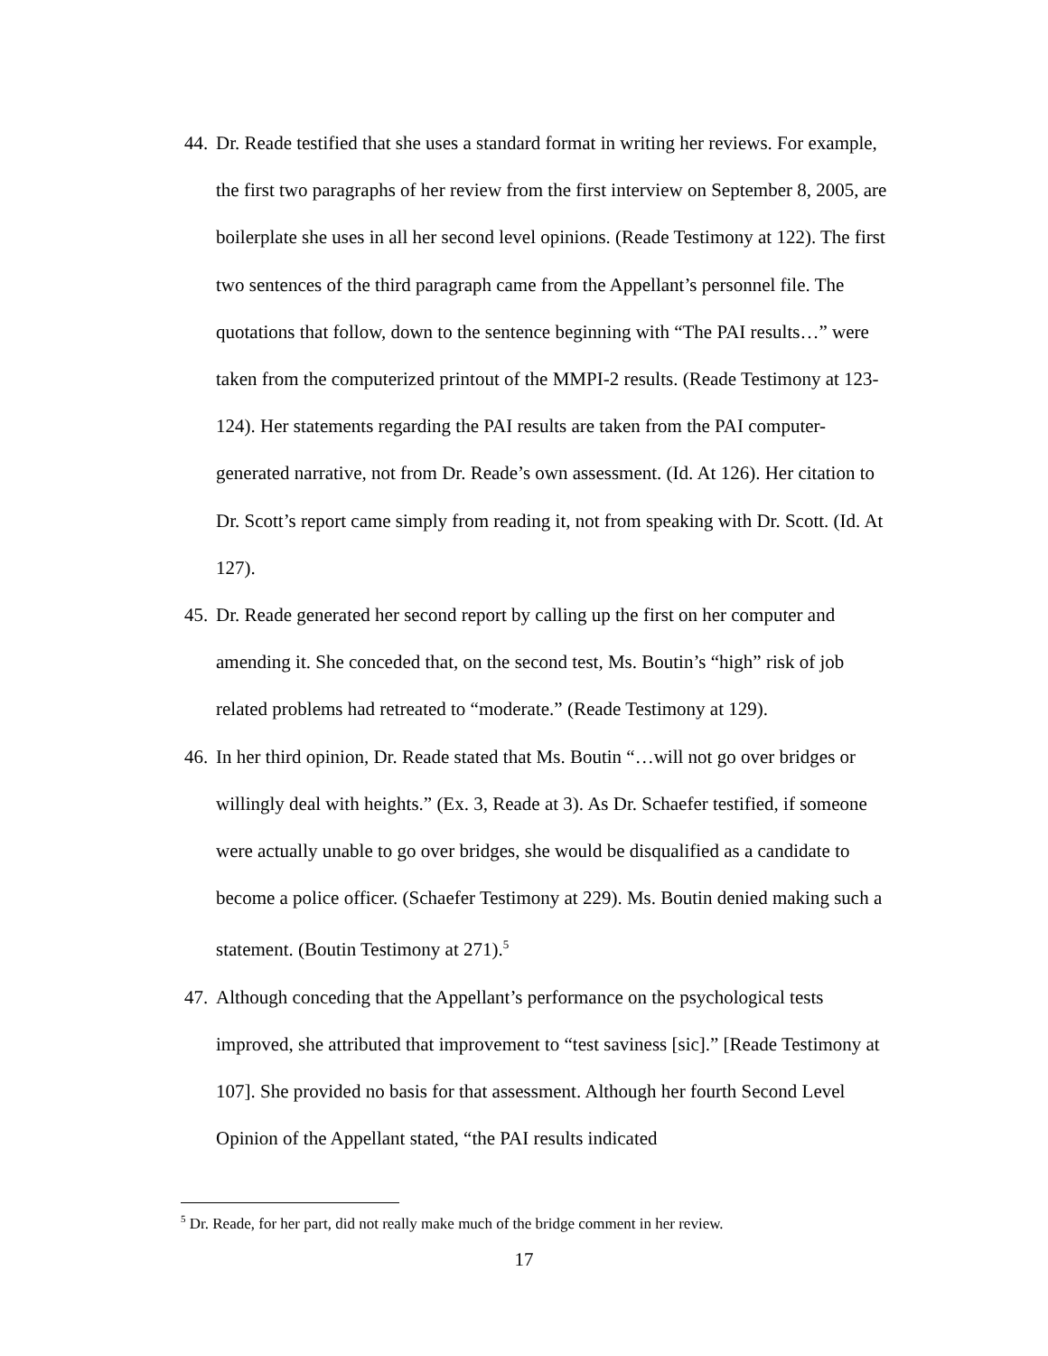44. Dr. Reade testified that she uses a standard format in writing her reviews. For example, the first two paragraphs of her review from the first interview on September 8, 2005, are boilerplate she uses in all her second level opinions. (Reade Testimony at 122). The first two sentences of the third paragraph came from the Appellant’s personnel file. The quotations that follow, down to the sentence beginning with “The PAI results…” were taken from the computerized printout of the MMPI-2 results. (Reade Testimony at 123-124). Her statements regarding the PAI results are taken from the PAI computer-generated narrative, not from Dr. Reade’s own assessment. (Id. At 126). Her citation to Dr. Scott’s report came simply from reading it, not from speaking with Dr. Scott. (Id. At 127).
45. Dr. Reade generated her second report by calling up the first on her computer and amending it. She conceded that, on the second test, Ms. Boutin’s “high” risk of job related problems had retreated to “moderate.” (Reade Testimony at 129).
46. In her third opinion, Dr. Reade stated that Ms. Boutin “…will not go over bridges or willingly deal with heights.” (Ex. 3, Reade at 3). As Dr. Schaefer testified, if someone were actually unable to go over bridges, she would be disqualified as a candidate to become a police officer. (Schaefer Testimony at 229). Ms. Boutin denied making such a statement. (Boutin Testimony at 271).<sup>5</sup>
47. Although conceding that the Appellant’s performance on the psychological tests improved, she attributed that improvement to “test saviness [sic].” [Reade Testimony at 107]. She provided no basis for that assessment. Although her fourth Second Level Opinion of the Appellant stated, “the PAI results indicated
<sup>5</sup> Dr. Reade, for her part, did not really make much of the bridge comment in her review.
17